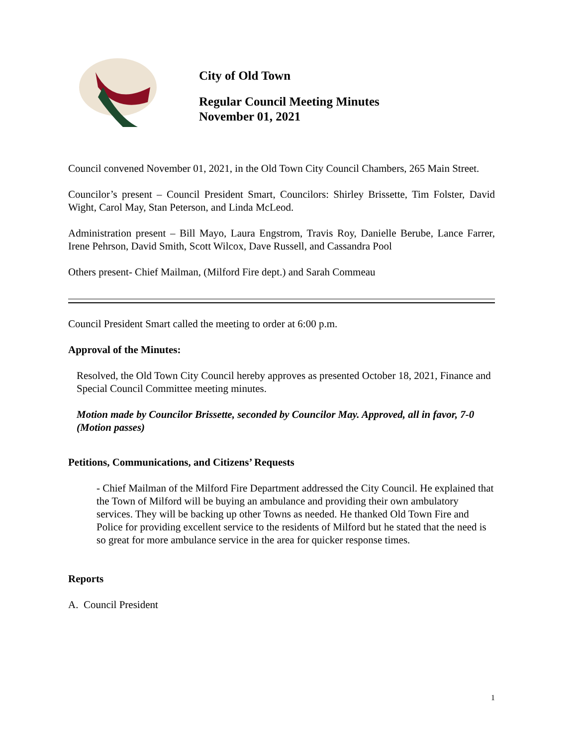City of Old Town
Regular Council Meeting Minutes
November 01, 2021
Council convened November 01, 2021, in the Old Town City Council Chambers, 265 Main Street.
Councilor’s present – Council President Smart, Councilors: Shirley Brissette, Tim Folster, David Wight, Carol May, Stan Peterson, and Linda McLeod.
Administration present – Bill Mayo, Laura Engstrom, Travis Roy, Danielle Berube, Lance Farrer, Irene Pehrson, David Smith, Scott Wilcox, Dave Russell, and Cassandra Pool
Others present- Chief Mailman, (Milford Fire dept.) and Sarah Commeau
Council President Smart called the meeting to order at 6:00 p.m.
Approval of the Minutes:
Resolved, the Old Town City Council hereby approves as presented October 18, 2021, Finance and Special Council Committee meeting minutes.
Motion made by Councilor Brissette, seconded by Councilor May. Approved, all in favor, 7-0 (Motion passes)
Petitions, Communications, and Citizens’ Requests
- Chief Mailman of the Milford Fire Department addressed the City Council. He explained that the Town of Milford will be buying an ambulance and providing their own ambulatory services. They will be backing up other Towns as needed. He thanked Old Town Fire and Police for providing excellent service to the residents of Milford but he stated that the need is so great for more ambulance service in the area for quicker response times.
Reports
A. Council President
1